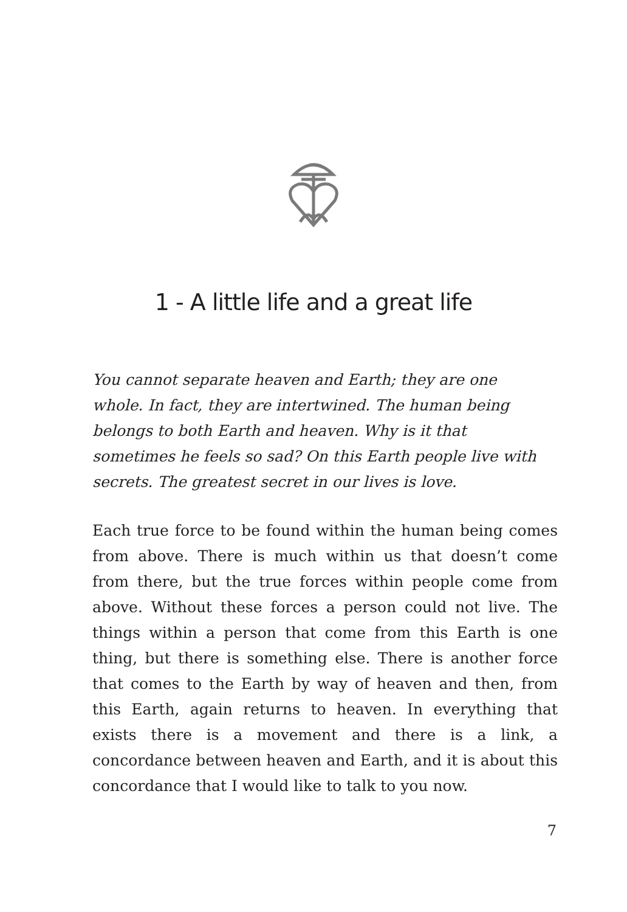1 - A little life and a great life
You cannot separate heaven and Earth; they are one whole. In fact, they are intertwined. The human being belongs to both Earth and heaven. Why is it that sometimes he feels so sad? On this Earth people live with secrets. The greatest secret in our lives is love.
Each true force to be found within the human being comes from above. There is much within us that doesn’t come from there, but the true forces within people come from above. Without these forces a person could not live. The things within a person that come from this Earth is one thing, but there is something else. There is another force that comes to the Earth by way of heaven and then, from this Earth, again returns to heaven. In everything that exists there is a movement and there is a link, a concordance between heaven and Earth, and it is about this concordance that I would like to talk to you now.
7